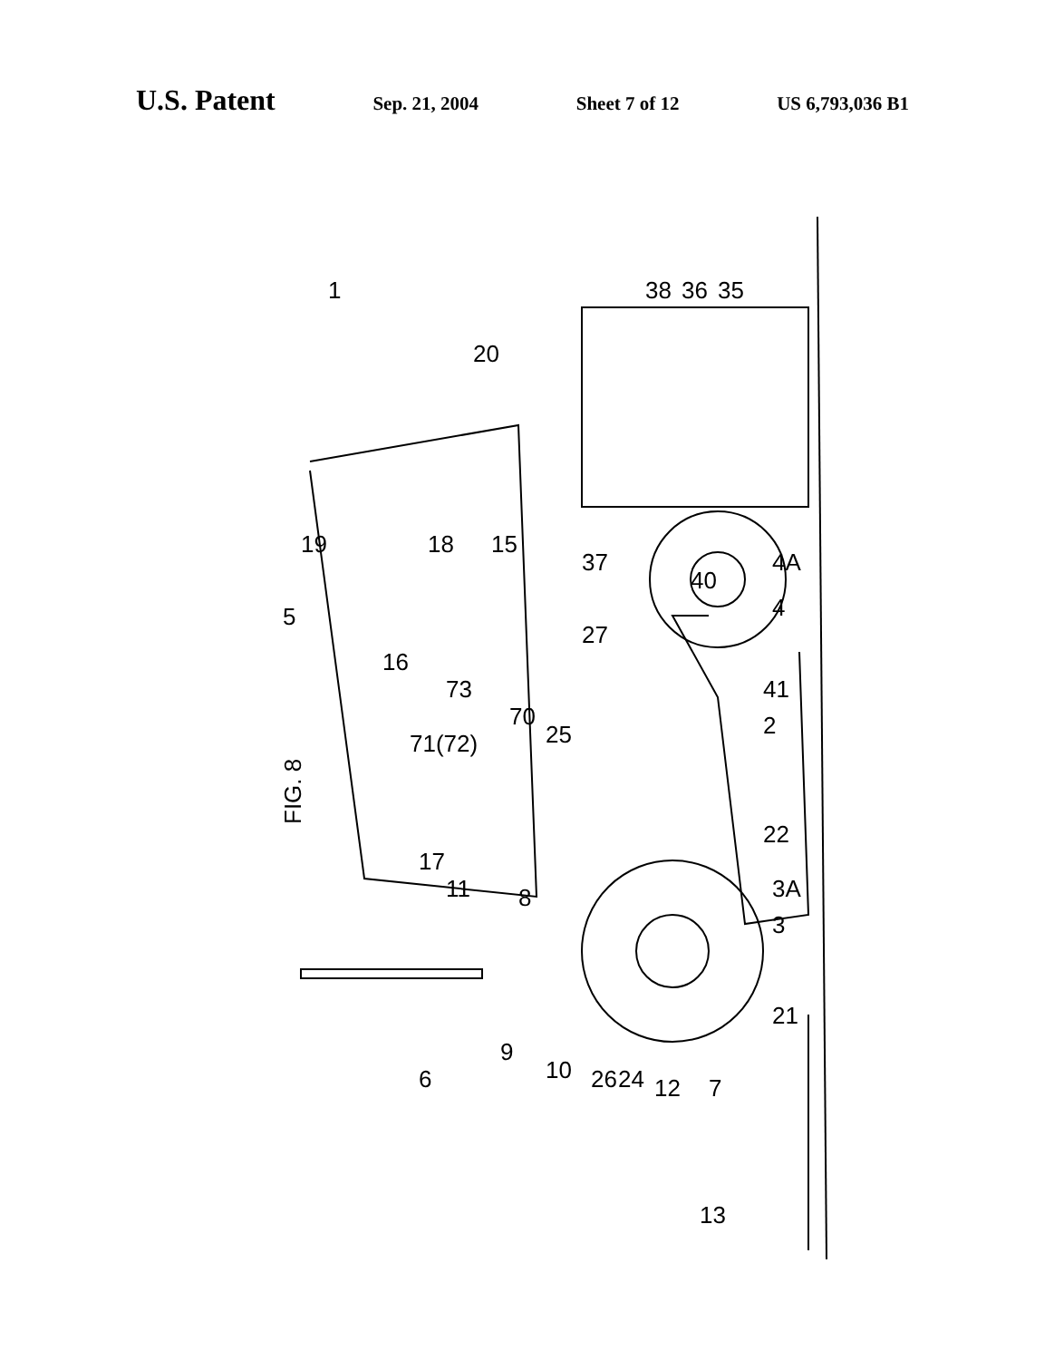U.S. Patent
Sep. 21, 2004 Sheet 7 of 12 US 6,793,036 B1
FIG. 8
1
20
38
36
35
4A
4
19
18
15
37
40
5
16
73
71(72)
70
25
27
41
2
22
3A
3
21
17
11
8
9
10
6
26
24
12
7
13